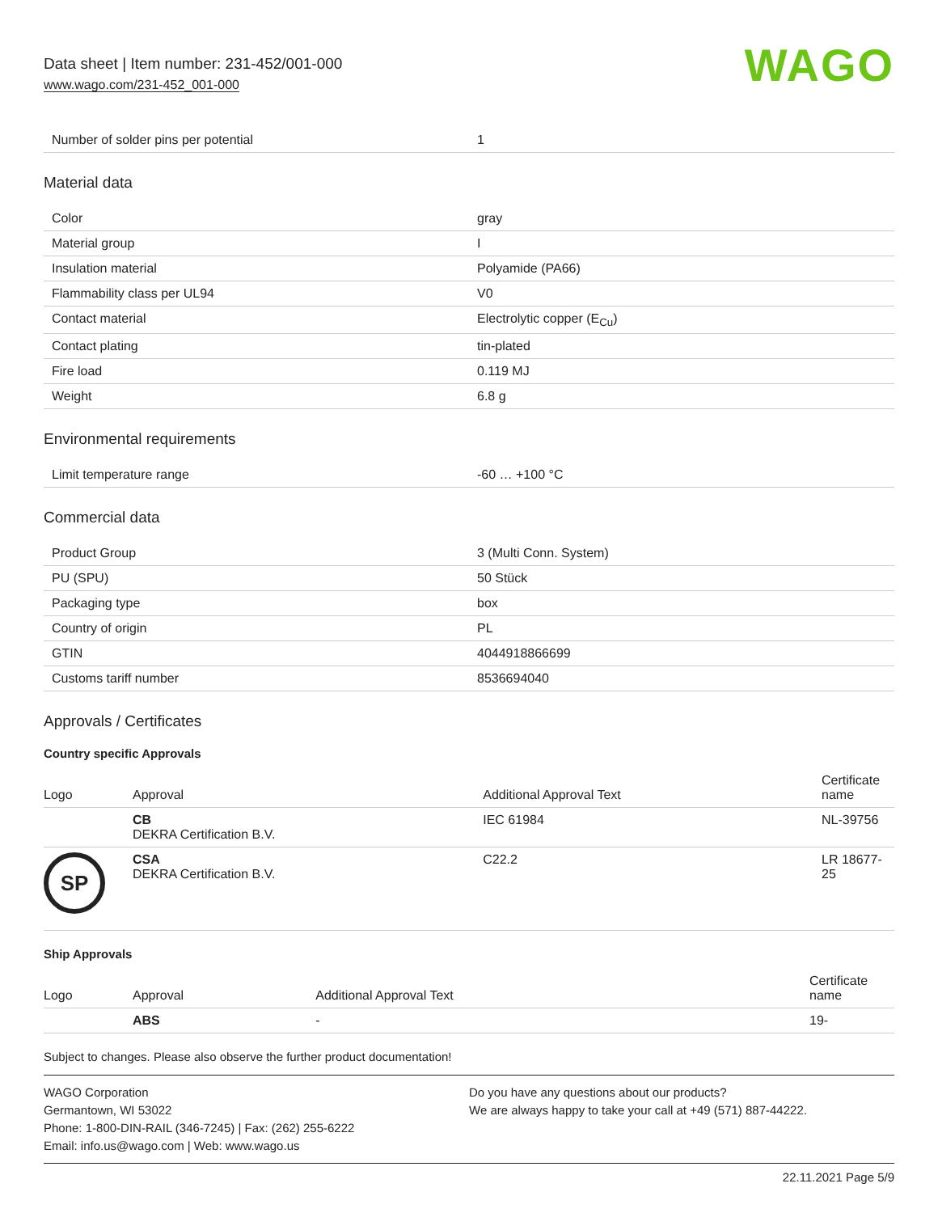Data sheet | Item number: 231-452/001-000
www.wago.com/231-452_001-000
WAGO
| Number of solder pins per potential | 1 |
Material data
| Color | gray |
| Material group | I |
| Insulation material | Polyamide (PA66) |
| Flammability class per UL94 | V0 |
| Contact material | Electrolytic copper (E<sub>Cu</sub>) |
| Contact plating | tin-plated |
| Fire load | 0.119 MJ |
| Weight | 6.8 g |
Environmental requirements
| Limit temperature range | -60 … +100 °C |
Commercial data
| Product Group | 3 (Multi Conn. System) |
| PU (SPU) | 50 Stück |
| Packaging type | box |
| Country of origin | PL |
| GTIN | 4044918866699 |
| Customs tariff number | 8536694040 |
Approvals / Certificates
Country specific Approvals
| Logo | Approval | Additional Approval Text | Certificate name |
| --- | --- | --- | --- |
| | CB DEKRA Certification B.V. | IEC 61984 | NL-39756 |
| SP | CSA DEKRA Certification B.V. | C22.2 | LR 18677-25 |
Ship Approvals
| Logo | Approval | Additional Approval Text | Certificate name |
| --- | --- | --- | --- |
| | ABS | - | 19- |
Subject to changes. Please also observe the further product documentation!
WAGO Corporation
Germantown, WI 53022
Phone: 1-800-DIN-RAIL (346-7245) | Fax: (262) 255-6222
Email: info.us@wago.com | Web: www.wago.us
Do you have any questions about our products?
We are always happy to take your call at +49 (571) 887-44222.
22.11.2021 Page 5/9